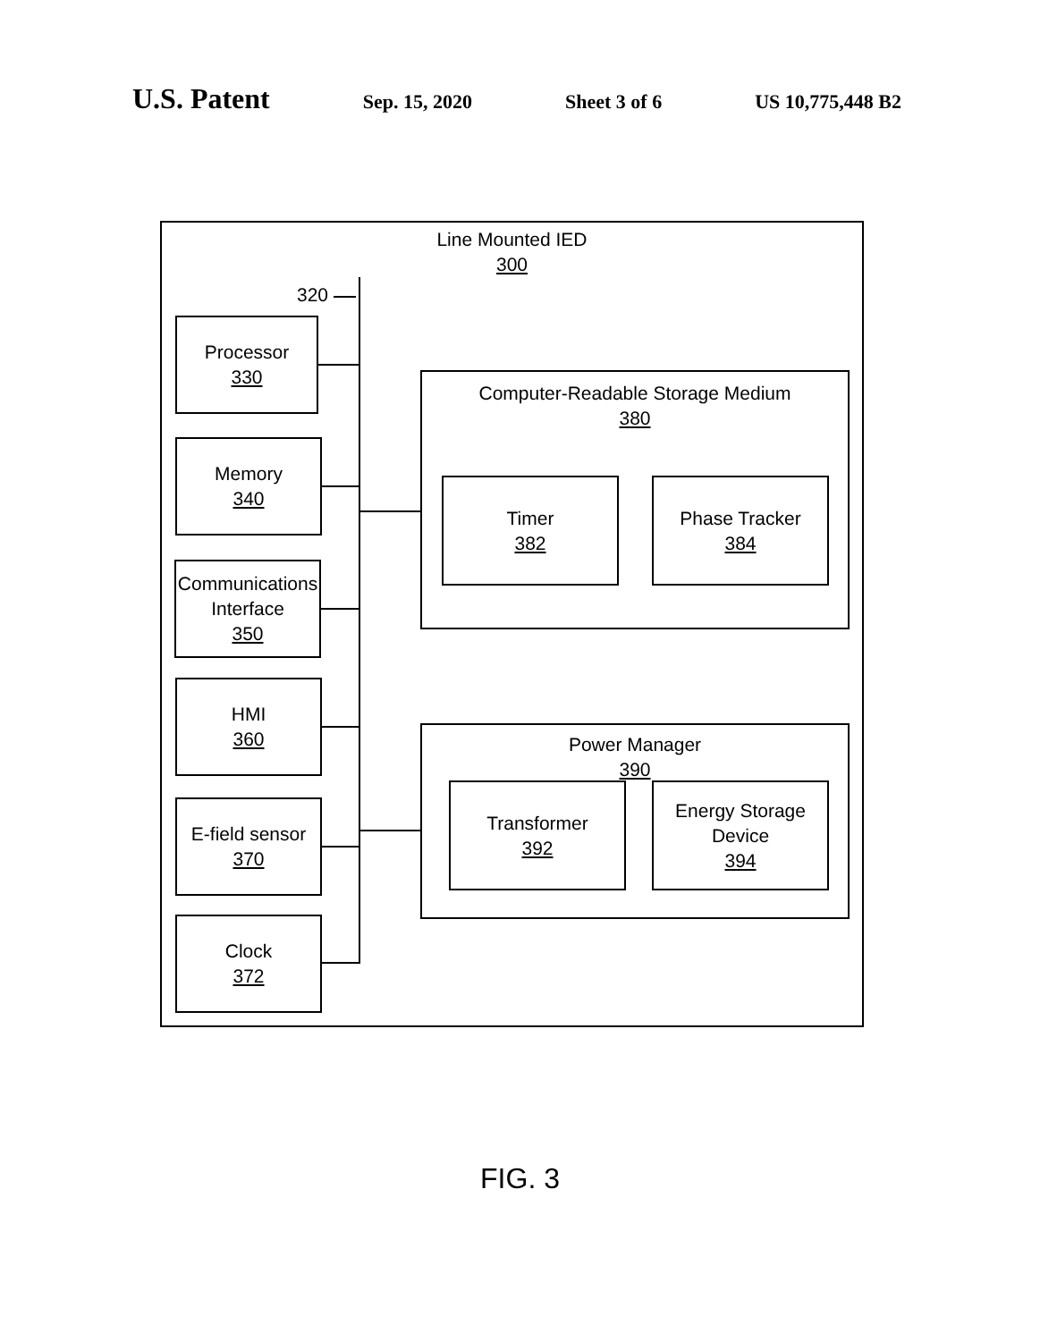U.S. Patent Sep. 15, 2020 Sheet 3 of 6 US 10,775,448 B2
Line Mounted IED
300
320
Processor
330
Memory
340
Communications
Interface
350
HMI
360
E-field sensor
370
Clock
372
Computer-Readable Storage Medium
380
Timer
382
Phase Tracker
384
Power Manager
390
Transformer
392
Energy Storage
Device
394
FIG. 3